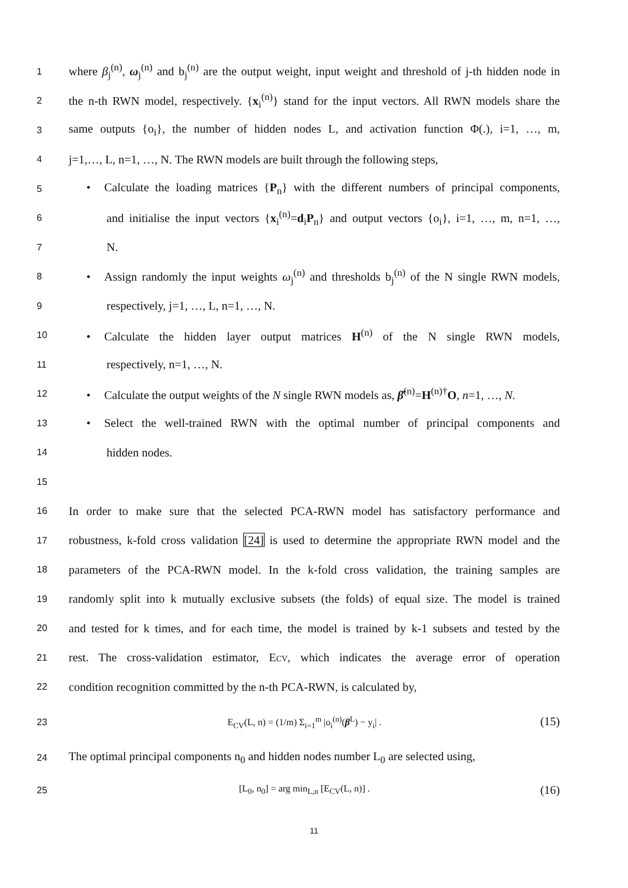1 where β<sub>j</sub><sup>(n)</sup>, ω<sub>j</sub><sup>(n)</sup> and b<sub>j</sub><sup>(n)</sup> are the output weight, input weight and threshold of j-th hidden node in
2 the n-th RWN model, respectively. {x<sub>i</sub><sup>(n)</sup>} stand for the input vectors. All RWN models share the
3 same outputs {o<sub>i</sub>}, the number of hidden nodes L, and activation function Φ(.), i=1, …, m,
4 j=1,…, L, n=1, …, N. The RWN models are built through the following steps,
5 • Calculate the loading matrices {P<sub>n</sub>} with the different numbers of principal components,
6 and initialise the input vectors {x<sub>i</sub><sup>(n)</sup>=d<sub>i</sub>P<sub>n</sub>} and output vectors {o<sub>i</sub>}, i=1, …, m, n=1, …,
7 N.
8 • Assign randomly the input weights ω<sub>j</sub><sup>(n)</sup> and thresholds b<sub>j</sub><sup>(n)</sup> of the N single RWN models,
9 respectively, j=1, …, L, n=1, …, N.
10 • Calculate the hidden layer output matrices H<sup>(n)</sup> of the N single RWN models,
11 respectively, n=1, …, N.
12 • Calculate the output weights of the N single RWN models as, β̂<sup>(n)</sup>=H<sup>(n)†</sup>O, n=1, …, N.
13 • Select the well-trained RWN with the optimal number of principal components and
14 hidden nodes.
15
16 In order to make sure that the selected PCA-RWN model has satisfactory performance and
17 robustness, k-fold cross validation [24] is used to determine the appropriate RWN model and the
18 parameters of the PCA-RWN model. In the k-fold cross validation, the training samples are
19 randomly split into k mutually exclusive subsets (the folds) of equal size. The model is trained
20 and tested for k times, and for each time, the model is trained by k-1 subsets and tested by the
21 rest. The cross-validation estimator, ECV, which indicates the average error of operation
22 condition recognition committed by the n-th PCA-RWN, is calculated by,
23 E<sub>CV</sub>(L, n) = (1/m) Σ<sub>i=1</sub><sup>m</sup> |o<sub>i</sub><sup>(n)</sup>(β<sup>L</sup>) − y<sub>i</sub>| . (15)
24 The optimal principal components n<sub>0</sub> and hidden nodes number L<sub>0</sub> are selected using,
25 [L<sub>0</sub>, n<sub>0</sub>] = arg min<sub>L,n</sub> [E<sub>CV</sub>(L, n)] . (16)
11